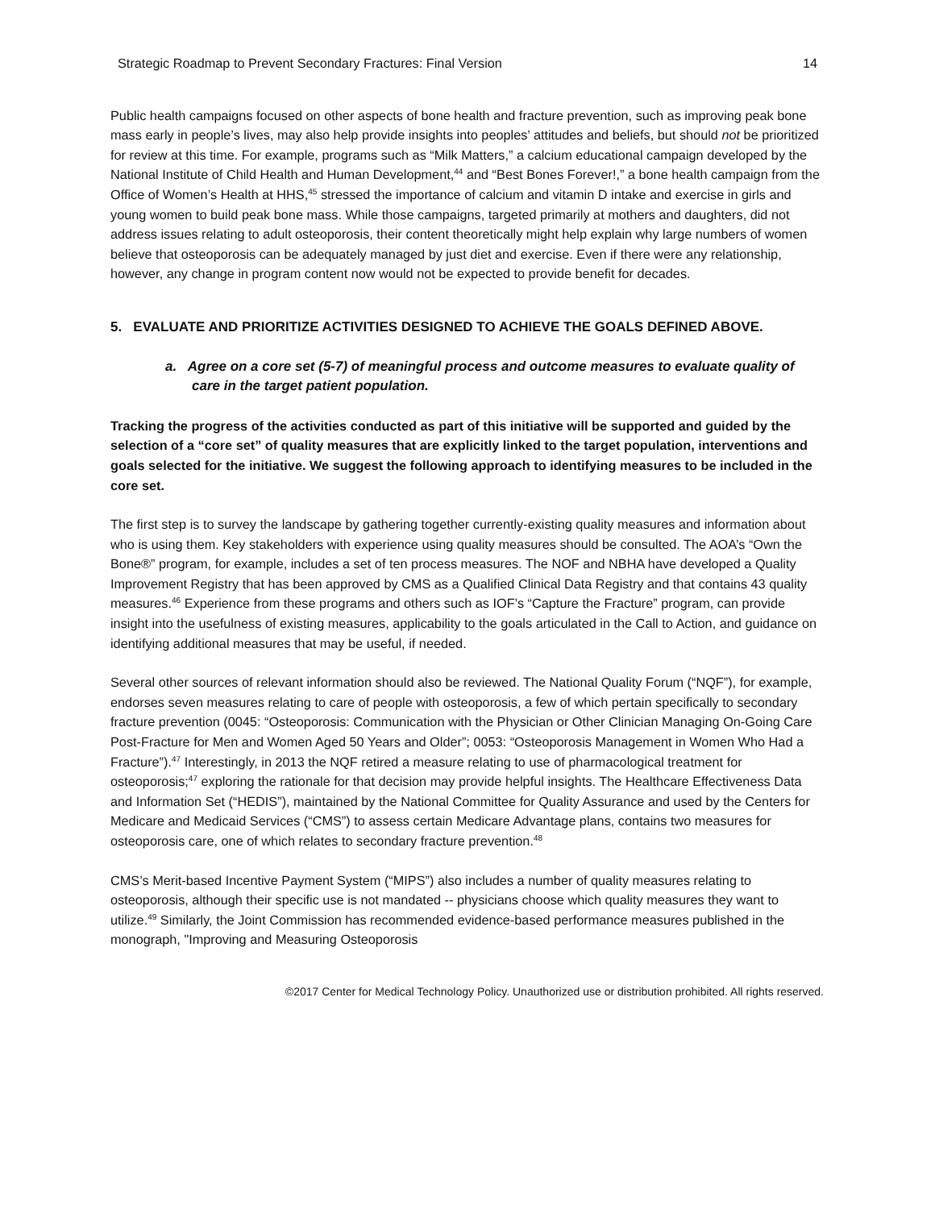Strategic Roadmap to Prevent Secondary Fractures: Final Version 14
Public health campaigns focused on other aspects of bone health and fracture prevention, such as improving peak bone mass early in people’s lives, may also help provide insights into peoples’ attitudes and beliefs, but should not be prioritized for review at this time. For example, programs such as “Milk Matters,” a calcium educational campaign developed by the National Institute of Child Health and Human Development,<sup>44</sup> and “Best Bones Forever!,” a bone health campaign from the Office of Women’s Health at HHS,<sup>45</sup> stressed the importance of calcium and vitamin D intake and exercise in girls and young women to build peak bone mass. While those campaigns, targeted primarily at mothers and daughters, did not address issues relating to adult osteoporosis, their content theoretically might help explain why large numbers of women believe that osteoporosis can be adequately managed by just diet and exercise. Even if there were any relationship, however, any change in program content now would not be expected to provide benefit for decades.
5. EVALUATE AND PRIORITIZE ACTIVITIES DESIGNED TO ACHIEVE THE GOALS DEFINED ABOVE.
a. Agree on a core set (5-7) of meaningful process and outcome measures to evaluate quality of care in the target patient population.
Tracking the progress of the activities conducted as part of this initiative will be supported and guided by the selection of a “core set” of quality measures that are explicitly linked to the target population, interventions and goals selected for the initiative. We suggest the following approach to identifying measures to be included in the core set.
The first step is to survey the landscape by gathering together currently-existing quality measures and information about who is using them. Key stakeholders with experience using quality measures should be consulted. The AOA’s “Own the Bone®” program, for example, includes a set of ten process measures. The NOF and NBHA have developed a Quality Improvement Registry that has been approved by CMS as a Qualified Clinical Data Registry and that contains 43 quality measures.<sup>46</sup> Experience from these programs and others such as IOF’s “Capture the Fracture” program, can provide insight into the usefulness of existing measures, applicability to the goals articulated in the Call to Action, and guidance on identifying additional measures that may be useful, if needed.
Several other sources of relevant information should also be reviewed. The National Quality Forum (“NQF”), for example, endorses seven measures relating to care of people with osteoporosis, a few of which pertain specifically to secondary fracture prevention (0045: “Osteoporosis: Communication with the Physician or Other Clinician Managing On-Going Care Post-Fracture for Men and Women Aged 50 Years and Older”; 0053: “Osteoporosis Management in Women Who Had a Fracture”).<sup>47</sup> Interestingly, in 2013 the NQF retired a measure relating to use of pharmacological treatment for osteoporosis;<sup>47</sup> exploring the rationale for that decision may provide helpful insights. The Healthcare Effectiveness Data and Information Set (“HEDIS”), maintained by the National Committee for Quality Assurance and used by the Centers for Medicare and Medicaid Services (“CMS”) to assess certain Medicare Advantage plans, contains two measures for osteoporosis care, one of which relates to secondary fracture prevention.<sup>48</sup>
CMS’s Merit-based Incentive Payment System (“MIPS”) also includes a number of quality measures relating to osteoporosis, although their specific use is not mandated -- physicians choose which quality measures they want to utilize.<sup>49</sup> Similarly, the Joint Commission has recommended evidence-based performance measures published in the monograph, "Improving and Measuring Osteoporosis
©2017 Center for Medical Technology Policy. Unauthorized use or distribution prohibited. All rights reserved.